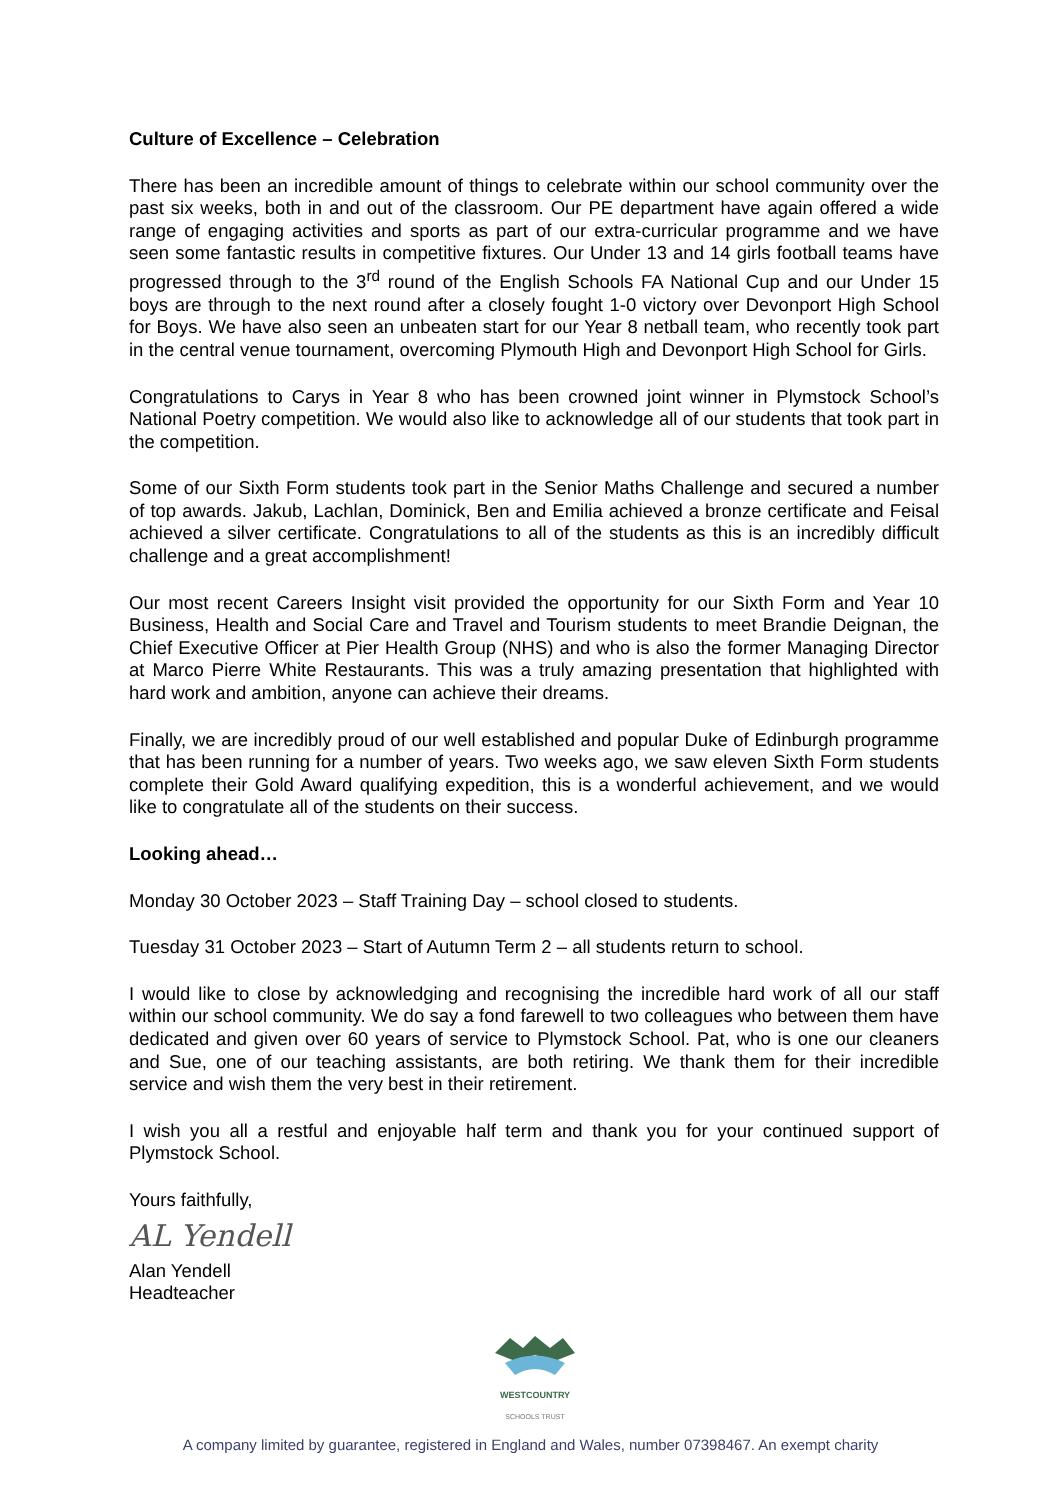Culture of Excellence – Celebration
There has been an incredible amount of things to celebrate within our school community over the past six weeks, both in and out of the classroom. Our PE department have again offered a wide range of engaging activities and sports as part of our extra-curricular programme and we have seen some fantastic results in competitive fixtures. Our Under 13 and 14 girls football teams have progressed through to the 3<sup>rd</sup> round of the English Schools FA National Cup and our Under 15 boys are through to the next round after a closely fought 1-0 victory over Devonport High School for Boys. We have also seen an unbeaten start for our Year 8 netball team, who recently took part in the central venue tournament, overcoming Plymouth High and Devonport High School for Girls.
Congratulations to Carys in Year 8 who has been crowned joint winner in Plymstock School’s National Poetry competition. We would also like to acknowledge all of our students that took part in the competition.
Some of our Sixth Form students took part in the Senior Maths Challenge and secured a number of top awards. Jakub, Lachlan, Dominick, Ben and Emilia achieved a bronze certificate and Feisal achieved a silver certificate. Congratulations to all of the students as this is an incredibly difficult challenge and a great accomplishment!
Our most recent Careers Insight visit provided the opportunity for our Sixth Form and Year 10 Business, Health and Social Care and Travel and Tourism students to meet Brandie Deignan, the Chief Executive Officer at Pier Health Group (NHS) and who is also the former Managing Director at Marco Pierre White Restaurants. This was a truly amazing presentation that highlighted with hard work and ambition, anyone can achieve their dreams.
Finally, we are incredibly proud of our well established and popular Duke of Edinburgh programme that has been running for a number of years. Two weeks ago, we saw eleven Sixth Form students complete their Gold Award qualifying expedition, this is a wonderful achievement, and we would like to congratulate all of the students on their success.
Looking ahead…
Monday 30 October 2023 – Staff Training Day – school closed to students.
Tuesday 31 October 2023 – Start of Autumn Term 2 – all students return to school.
I would like to close by acknowledging and recognising the incredible hard work of all our staff within our school community. We do say a fond farewell to two colleagues who between them have dedicated and given over 60 years of service to Plymstock School. Pat, who is one our cleaners and Sue, one of our teaching assistants, are both retiring. We thank them for their incredible service and wish them the very best in their retirement.
I wish you all a restful and enjoyable half term and thank you for your continued support of Plymstock School.
Yours faithfully,
AL Yendell
Alan Yendell
Headteacher
WESTCOUNTRY
SCHOOLS TRUST
A company limited by guarantee, registered in England and Wales, number 07398467. An exempt charity